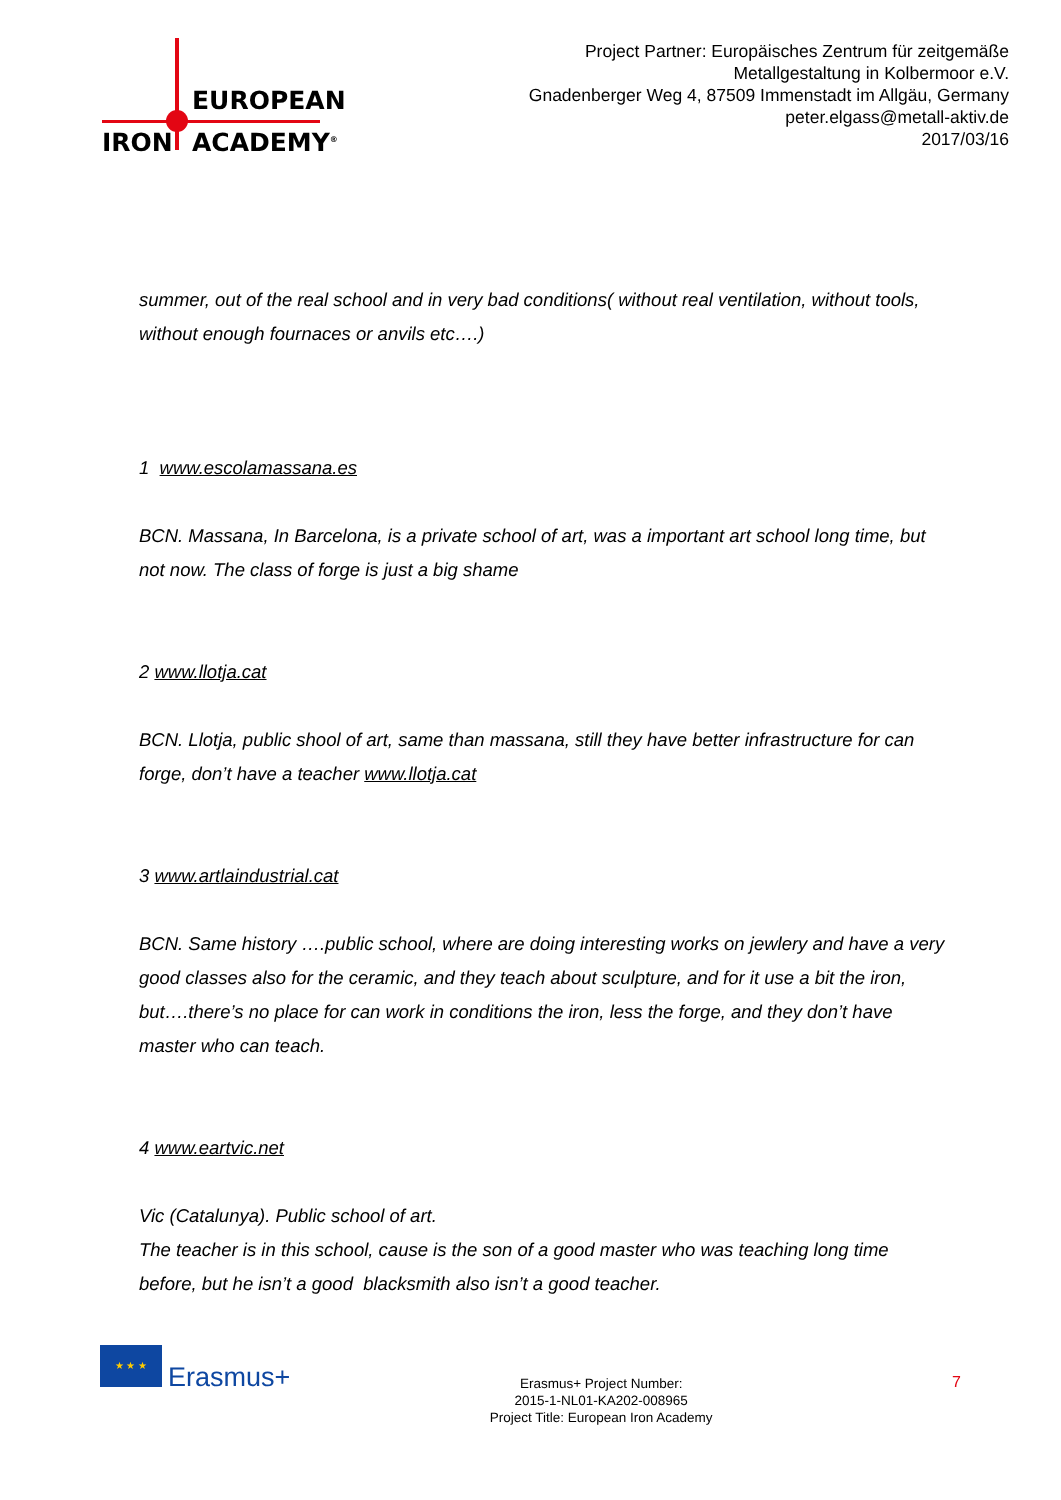EUROPEAN
IRON ACADEMY<sup>®</sup>
Project Partner: Europäisches Zentrum für zeitgemäße
Metallgestaltung in Kolbermoor e.V.
Gnadenberger Weg 4, 87509 Immenstadt im Allgäu, Germany
peter.elgass@metall-aktiv.de
2017/03/16
summer, out of the real school and in very bad conditions( without real ventilation, without tools, without enough fournaces or anvils etc….)
1 www.escolamassana.es
BCN. Massana, In Barcelona, is a private school of art, was a important art school long time, but not now. The class of forge is just a big shame
2 www.llotja.cat
BCN. Llotja, public shool of art, same than massana, still they have better infrastructure for can forge, don’t have a teacher www.llotja.cat
3 www.artlaindustrial.cat
BCN. Same history ….public school, where are doing interesting works on jewlery and have a very good classes also for the ceramic, and they teach about sculpture, and for it use a bit the iron, but….there’s no place for can work in conditions the iron, less the forge, and they don’t have master who can teach.
4 www.eartvic.net
Vic (Catalunya). Public school of art.
The teacher is in this school, cause is the son of a good master who was teaching long time before, but he isn’t a good blacksmith also isn’t a good teacher.
★ ★ ★
Erasmus+
Erasmus+ Project Number:
2015-1-NL01-KA202-008965
Project Title: European Iron Academy
7